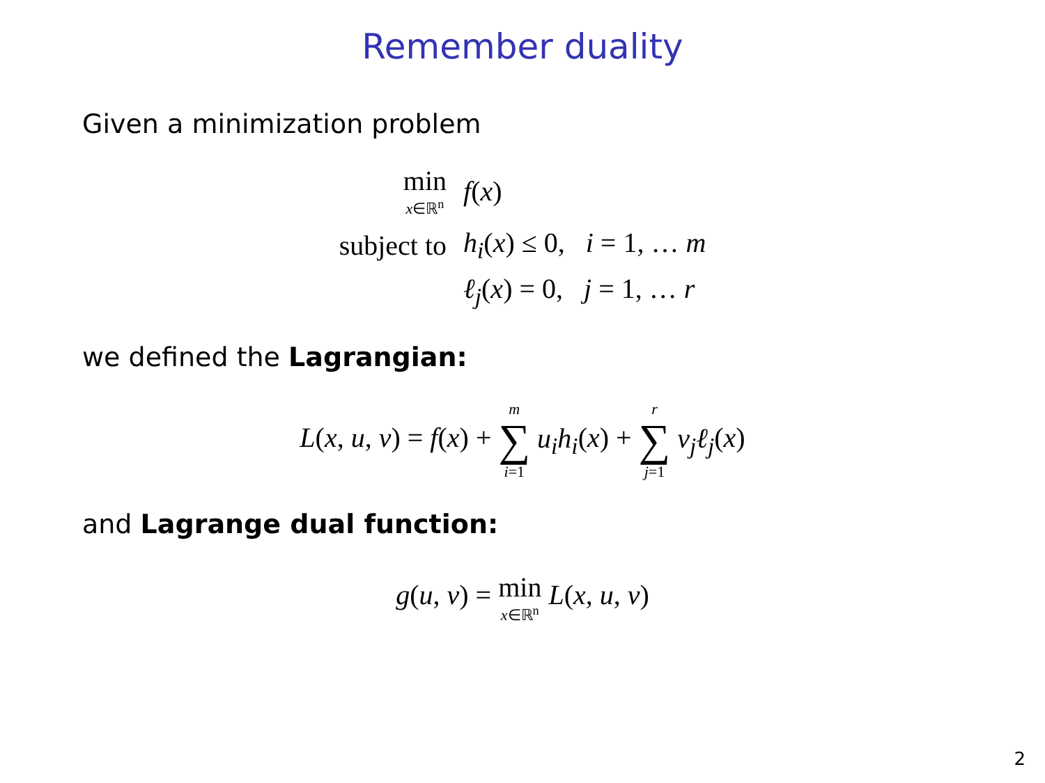Remember duality
Given a minimization problem
| min x ∈ℝ<sup>n</sup> | f ( x ) |
| subject to | h<sub>i</sub> ( x ) ≤ 0, i = 1, … m |
| | ℓ<sub>j</sub> ( x ) = 0, j = 1, … r |
we defined the Lagrangian:
L(x, u, v) = f(x) + m ∑ i=1 u<sub>i</sub>h<sub>i</sub>(x) + r ∑ j=1 v<sub>j</sub>ℓ<sub>j</sub>(x)
and Lagrange dual function:
g(u, v) = min x∈ℝ<sup>n</sup> L(x, u, v)
2